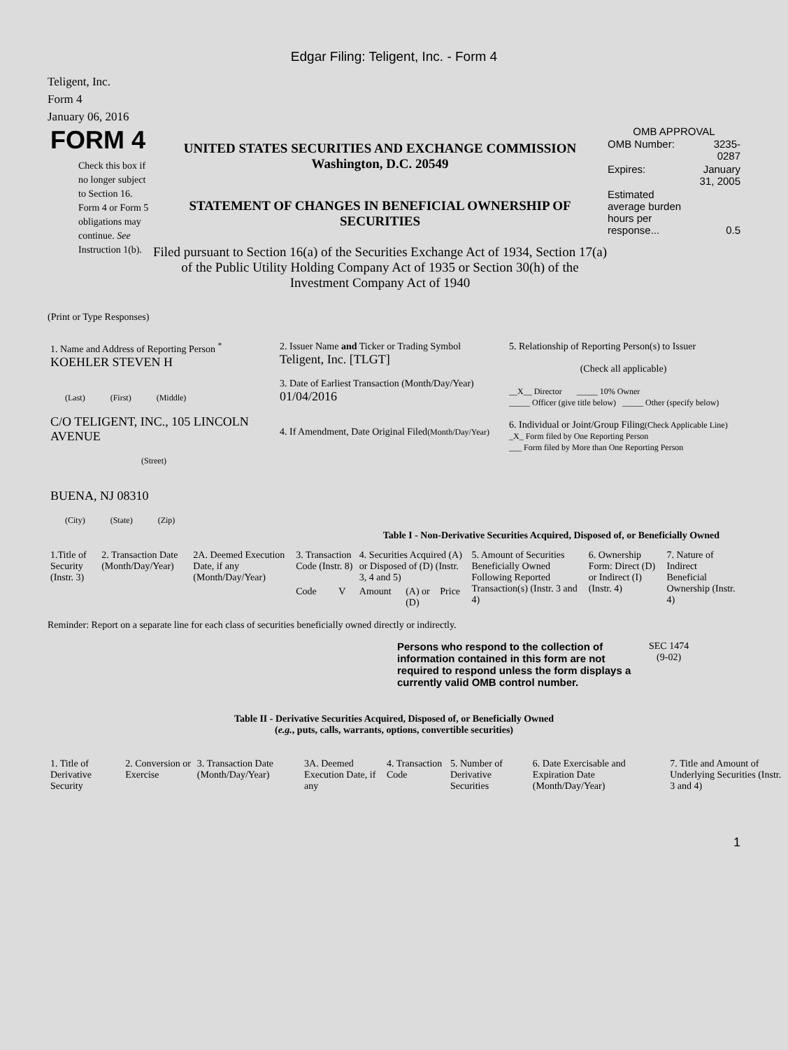Edgar Filing: Teligent, Inc. - Form 4
Teligent, Inc.
Form 4
January 06, 2016
FORM 4
Check this box if no longer subject to Section 16. Form 4 or Form 5 obligations may continue. See Instruction 1(b).
UNITED STATES SECURITIES AND EXCHANGE COMMISSION
Washington, D.C. 20549
STATEMENT OF CHANGES IN BENEFICIAL OWNERSHIP OF SECURITIES
Filed pursuant to Section 16(a) of the Securities Exchange Act of 1934, Section 17(a) of the Public Utility Holding Company Act of 1935 or Section 30(h) of the Investment Company Act of 1940
OMB APPROVAL
| OMB Number: | 3235-0287 |
| Expires: | January 31, 2005 |
| Estimated average burden hours per response... | 0.5 |
(Print or Type Responses)
| 1. Name and Address of Reporting Person <sup>*</sup> KOEHLER STEVEN H (Last) (First) (Middle) C/O TELIGENT, INC., 105 LINCOLN AVENUE (Street) BUENA, NJ 08310 (City) (State) (Zip) | 2. Issuer Name and Ticker or Trading Symbol Teligent, Inc. [TLGT] 3. Date of Earliest Transaction (Month/Day/Year) 01/04/2016 4. If Amendment, Date Original Filed (Month/Day/Year) | 5. Relationship of Reporting Person(s) to Issuer (Check all applicable) __X__ Director _____ 10% Owner _____ Officer (give title below) _____ Other (specify below) 6. Individual or Joint/Group Filing (Check Applicable Line) _X_ Form filed by One Reporting Person ___ Form filed by More than One Reporting Person |
Table I - Non-Derivative Securities Acquired, Disposed of, or Beneficially Owned
| 1.Title of Security (Instr. 3) | 2. Transaction Date (Month/Day/Year) | 2A. Deemed Execution Date, if any (Month/Day/Year) | 3. Transaction Code (Instr. 8) | | 4. Securities Acquired (A) or Disposed of (D) (Instr. 3, 4 and 5) | | | 5. Amount of Securities Beneficially Owned Following Reported Transaction(s) (Instr. 3 and 4) | 6. Ownership Form: Direct (D) or Indirect (I) (Instr. 4) | 7. Nature of Indirect Beneficial Ownership (Instr. 4) |
| --- | --- | --- | --- | --- | --- | --- | --- | --- | --- | --- |
| | | | Code | V | Amount | (A) or (D) | Price | | | |
Reminder: Report on a separate line for each class of securities beneficially owned directly or indirectly.
Persons who respond to the collection of information contained in this form are not required to respond unless the form displays a currently valid OMB control number.
SEC 1474
(9-02)
Table II - Derivative Securities Acquired, Disposed of, or Beneficially Owned
(e.g., puts, calls, warrants, options, convertible securities)
| 1. Title of Derivative Security | 2. Conversion or Exercise | 3. Transaction Date (Month/Day/Year) | 3A. Deemed Execution Date, if any | 4. Transaction Code | 5. Number of Derivative Securities | 6. Date Exercisable and Expiration Date (Month/Day/Year) | 7. Title and Amount of Underlying Securities (Instr. 3 and 4) |
| --- | --- | --- | --- | --- | --- | --- | --- |
1